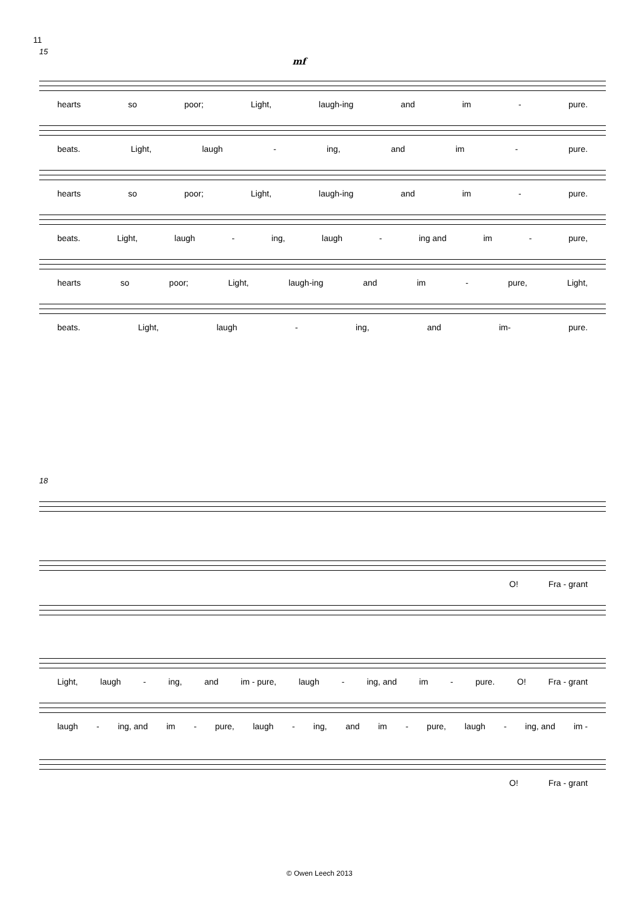11
15
mf
hearts so poor; Light, laugh-ing and im - pure.
beats. Light, laugh - ing, and im - pure.
hearts so poor; Light, laugh-ing and im - pure.
beats. Light, laugh - ing, laugh - ing and im - pure,
hearts so poor; Light, laugh-ing and im - pure, Light,
beats. Light, laugh - ing, and im- pure.
18
O! Fra - grant
Light, laugh - ing, and im - pure, laugh - ing, and im - pure. O! Fra - grant
laugh - ing, and im - pure, laugh - ing, and im - pure, laugh - ing, and im -
O! Fra - grant
© Owen Leech 2013